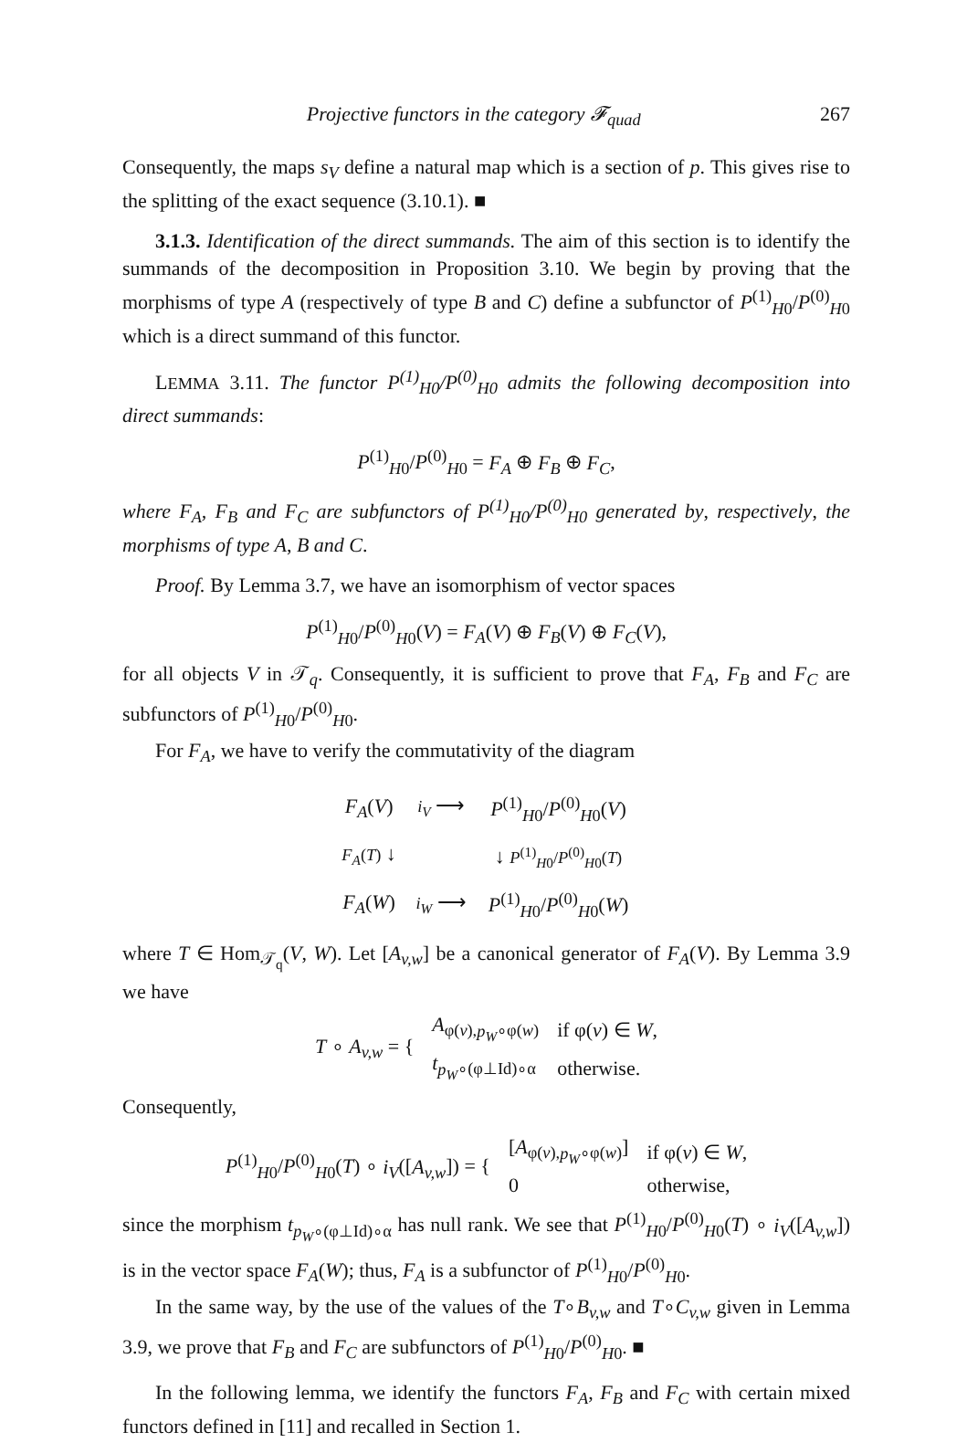Projective functors in the category 𝓕<sub>quad</sub> 267
Consequently, the maps s<sub>V</sub> define a natural map which is a section of p. This gives rise to the splitting of the exact sequence (3.10.1). ■
3.1.3. Identification of the direct summands. The aim of this section is to identify the summands of the decomposition in Proposition 3.10. We begin by proving that the morphisms of type A (respectively of type B and C) define a subfunctor of P<sup>(1)</sup><sub>H0</sub>/P<sup>(0)</sup><sub>H0</sub> which is a direct summand of this functor.
LEMMA 3.11. The functor P<sup>(1)</sup><sub>H0</sub>/P<sup>(0)</sup><sub>H0</sub> admits the following decomposition into direct summands:
P<sup>(1)</sup><sub>H0</sub>/P<sup>(0)</sup><sub>H0</sub> = F<sub>A</sub> ⊕ F<sub>B</sub> ⊕ F<sub>C</sub>,
where F<sub>A</sub>, F<sub>B</sub> and F<sub>C</sub> are subfunctors of P<sup>(1)</sup><sub>H0</sub>/P<sup>(0)</sup><sub>H0</sub> generated by, respectively, the morphisms of type A, B and C.
Proof. By Lemma 3.7, we have an isomorphism of vector spaces
P<sup>(1)</sup><sub>H0</sub>/P<sup>(0)</sup><sub>H0</sub>(V) = F<sub>A</sub>(V) ⊕ F<sub>B</sub>(V) ⊕ F<sub>C</sub>(V),
for all objects V in 𝒯<sub>q</sub>. Consequently, it is sufficient to prove that F<sub>A</sub>, F<sub>B</sub> and F<sub>C</sub> are subfunctors of P<sup>(1)</sup><sub>H0</sub>/P<sup>(0)</sup><sub>H0</sub>.
For F<sub>A</sub>, we have to verify the commutativity of the diagram
| F<sub>A</sub> ( V ) | i<sub>V</sub> ⟶ | P<sup>(1)</sup><sub>H0</sub>/ P<sup>(0)</sup><sub>H0</sub>( V ) |
| F<sub>A</sub> ( T ) ↓ | | ↓ P<sup>(1)</sup><sub>H0</sub>/ P<sup>(0)</sup><sub>H0</sub>( T ) |
| F<sub>A</sub> ( W ) | i<sub>W</sub> ⟶ | P<sup>(1)</sup><sub>H0</sub>/ P<sup>(0)</sup><sub>H0</sub>( W ) |
where T ∈ Hom<sub>𝒯<sub>q</sub></sub>(V, W). Let [A<sub>v,w</sub>] be a canonical generator of F<sub>A</sub>(V). By Lemma 3.9 we have
| T ∘ A<sub>v,w</sub> = { | A<sub>φ(v),p<sub>W</sub>∘φ(w)</sub> | if φ( v ) ∈ W , |
| | t<sub>p<sub>W</sub>∘(φ⊥Id)∘α</sub> | otherwise. |
Consequently,
| P<sup>(1)</sup><sub>H0</sub>/ P<sup>(0)</sup><sub>H0</sub>( T ) ∘ i<sub>V</sub> ([ A<sub>v,w</sub> ]) = { | [ A<sub>φ(v),p<sub>W</sub>∘φ(w)</sub>] | if φ( v ) ∈ W , |
| | 0 | otherwise, |
since the morphism t<sub>p<sub>W</sub>∘(φ⊥Id)∘α</sub> has null rank. We see that P<sup>(1)</sup><sub>H0</sub>/P<sup>(0)</sup><sub>H0</sub>(T) ∘ i<sub>V</sub>([A<sub>v,w</sub>]) is in the vector space F<sub>A</sub>(W); thus, F<sub>A</sub> is a subfunctor of P<sup>(1)</sup><sub>H0</sub>/P<sup>(0)</sup><sub>H0</sub>.
In the same way, by the use of the values of the T∘B<sub>v,w</sub> and T∘C<sub>v,w</sub> given in Lemma 3.9, we prove that F<sub>B</sub> and F<sub>C</sub> are subfunctors of P<sup>(1)</sup><sub>H0</sub>/P<sup>(0)</sup><sub>H0</sub>. ■
In the following lemma, we identify the functors F<sub>A</sub>, F<sub>B</sub> and F<sub>C</sub> with certain mixed functors defined in [11] and recalled in Section 1.